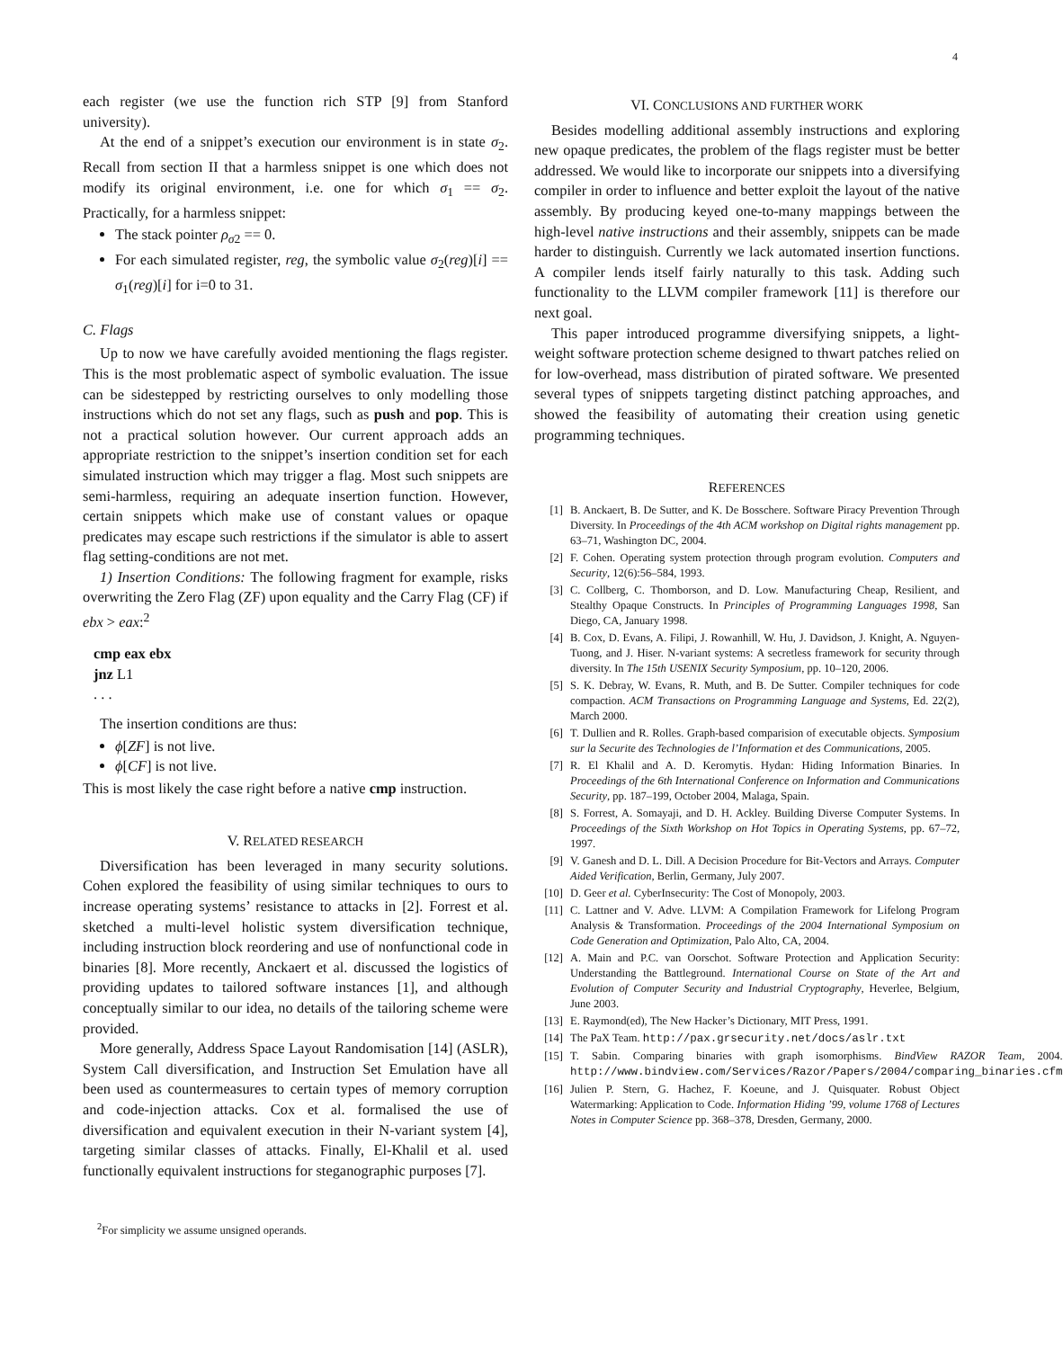4
each register (we use the function rich STP [9] from Stanford university).
At the end of a snippet’s execution our environment is in state σ<sub>2</sub>. Recall from section II that a harmless snippet is one which does not modify its original environment, i.e. one for which σ<sub>1</sub> == σ<sub>2</sub>. Practically, for a harmless snippet:
The stack pointer ρ<sub>σ2</sub> == 0.
For each simulated register, reg, the symbolic value σ<sub>2</sub>(reg)[i] == σ<sub>1</sub>(reg)[i] for i=0 to 31.
C. Flags
Up to now we have carefully avoided mentioning the flags register. This is the most problematic aspect of symbolic evaluation. The issue can be sidestepped by restricting ourselves to only modelling those instructions which do not set any flags, such as push and pop. This is not a practical solution however. Our current approach adds an appropriate restriction to the snippet’s insertion condition set for each simulated instruction which may trigger a flag. Most such snippets are semi-harmless, requiring an adequate insertion function. However, certain snippets which make use of constant values or opaque predicates may escape such restrictions if the simulator is able to assert flag setting-conditions are not met.
1) Insertion Conditions: The following fragment for example, risks overwriting the Zero Flag (ZF) upon equality and the Carry Flag (CF) if ebx > eax:<sup>2</sup>
cmp eax ebx
jnz L1
. . .
The insertion conditions are thus:
ϕ[ZF] is not live.
ϕ[CF] is not live.
This is most likely the case right before a native cmp instruction.
V. RELATED RESEARCH
Diversification has been leveraged in many security solutions. Cohen explored the feasibility of using similar techniques to ours to increase operating systems’ resistance to attacks in [2]. Forrest et al. sketched a multi-level holistic system diversification technique, including instruction block reordering and use of nonfunctional code in binaries [8]. More recently, Anckaert et al. discussed the logistics of providing updates to tailored software instances [1], and although conceptually similar to our idea, no details of the tailoring scheme were provided.
More generally, Address Space Layout Randomisation [14] (ASLR), System Call diversification, and Instruction Set Emulation have all been used as countermeasures to certain types of memory corruption and code-injection attacks. Cox et al. formalised the use of diversification and equivalent execution in their N-variant system [4], targeting similar classes of attacks. Finally, El-Khalil et al. used functionally equivalent instructions for steganographic purposes [7].
<sup>2</sup> For simplicity we assume unsigned operands.
VI. CONCLUSIONS AND FURTHER WORK
Besides modelling additional assembly instructions and exploring new opaque predicates, the problem of the flags register must be better addressed. We would like to incorporate our snippets into a diversifying compiler in order to influence and better exploit the layout of the native assembly. By producing keyed one-to-many mappings between the high-level native instructions and their assembly, snippets can be made harder to distinguish. Currently we lack automated insertion functions. A compiler lends itself fairly naturally to this task. Adding such functionality to the LLVM compiler framework [11] is therefore our next goal.
This paper introduced programme diversifying snippets, a light-weight software protection scheme designed to thwart patches relied on for low-overhead, mass distribution of pirated software. We presented several types of snippets targeting distinct patching approaches, and showed the feasibility of automating their creation using genetic programming techniques.
REFERENCES
[1] B. Anckaert, B. De Sutter, and K. De Bosschere. Software Piracy Prevention Through Diversity. In Proceedings of the 4th ACM workshop on Digital rights management pp. 63–71, Washington DC, 2004.
[2] F. Cohen. Operating system protection through program evolution. Computers and Security, 12(6):56–584, 1993.
[3] C. Collberg, C. Thomborson, and D. Low. Manufacturing Cheap, Resilient, and Stealthy Opaque Constructs. In Principles of Programming Languages 1998, San Diego, CA, January 1998.
[4] B. Cox, D. Evans, A. Filipi, J. Rowanhill, W. Hu, J. Davidson, J. Knight, A. Nguyen-Tuong, and J. Hiser. N-variant systems: A secretless framework for security through diversity. In The 15th USENIX Security Symposium, pp. 10–120, 2006.
[5] S. K. Debray, W. Evans, R. Muth, and B. De Sutter. Compiler techniques for code compaction. ACM Transactions on Programming Language and Systems, Ed. 22(2), March 2000.
[6] T. Dullien and R. Rolles. Graph-based comparision of executable objects. Symposium sur la Securite des Technologies de l’Information et des Communications, 2005.
[7] R. El Khalil and A. D. Keromytis. Hydan: Hiding Information Binaries. In Proceedings of the 6th International Conference on Information and Communications Security, pp. 187–199, October 2004, Malaga, Spain.
[8] S. Forrest, A. Somayaji, and D. H. Ackley. Building Diverse Computer Systems. In Proceedings of the Sixth Workshop on Hot Topics in Operating Systems, pp. 67–72, 1997.
[9] V. Ganesh and D. L. Dill. A Decision Procedure for Bit-Vectors and Arrays. Computer Aided Verification, Berlin, Germany, July 2007.
[10] D. Geer et al. CyberInsecurity: The Cost of Monopoly, 2003.
[11] C. Lattner and V. Adve. LLVM: A Compilation Framework for Lifelong Program Analysis & Transformation. Proceedings of the 2004 International Symposium on Code Generation and Optimization, Palo Alto, CA, 2004.
[12] A. Main and P.C. van Oorschot. Software Protection and Application Security: Understanding the Battleground. International Course on State of the Art and Evolution of Computer Security and Industrial Cryptography, Heverlee, Belgium, June 2003.
[13] E. Raymond(ed), The New Hacker’s Dictionary, MIT Press, 1991.
[14] The PaX Team. http://pax.grsecurity.net/docs/aslr.txt
[15] T. Sabin. Comparing binaries with graph isomorphisms. BindView RAZOR Team, 2004. http://www.bindview.com/Services/Razor/Papers/2004/comparing_binaries.cfm
[16] Julien P. Stern, G. Hachez, F. Koeune, and J. Quisquater. Robust Object Watermarking: Application to Code. Information Hiding ’99, volume 1768 of Lectures Notes in Computer Science pp. 368–378, Dresden, Germany, 2000.